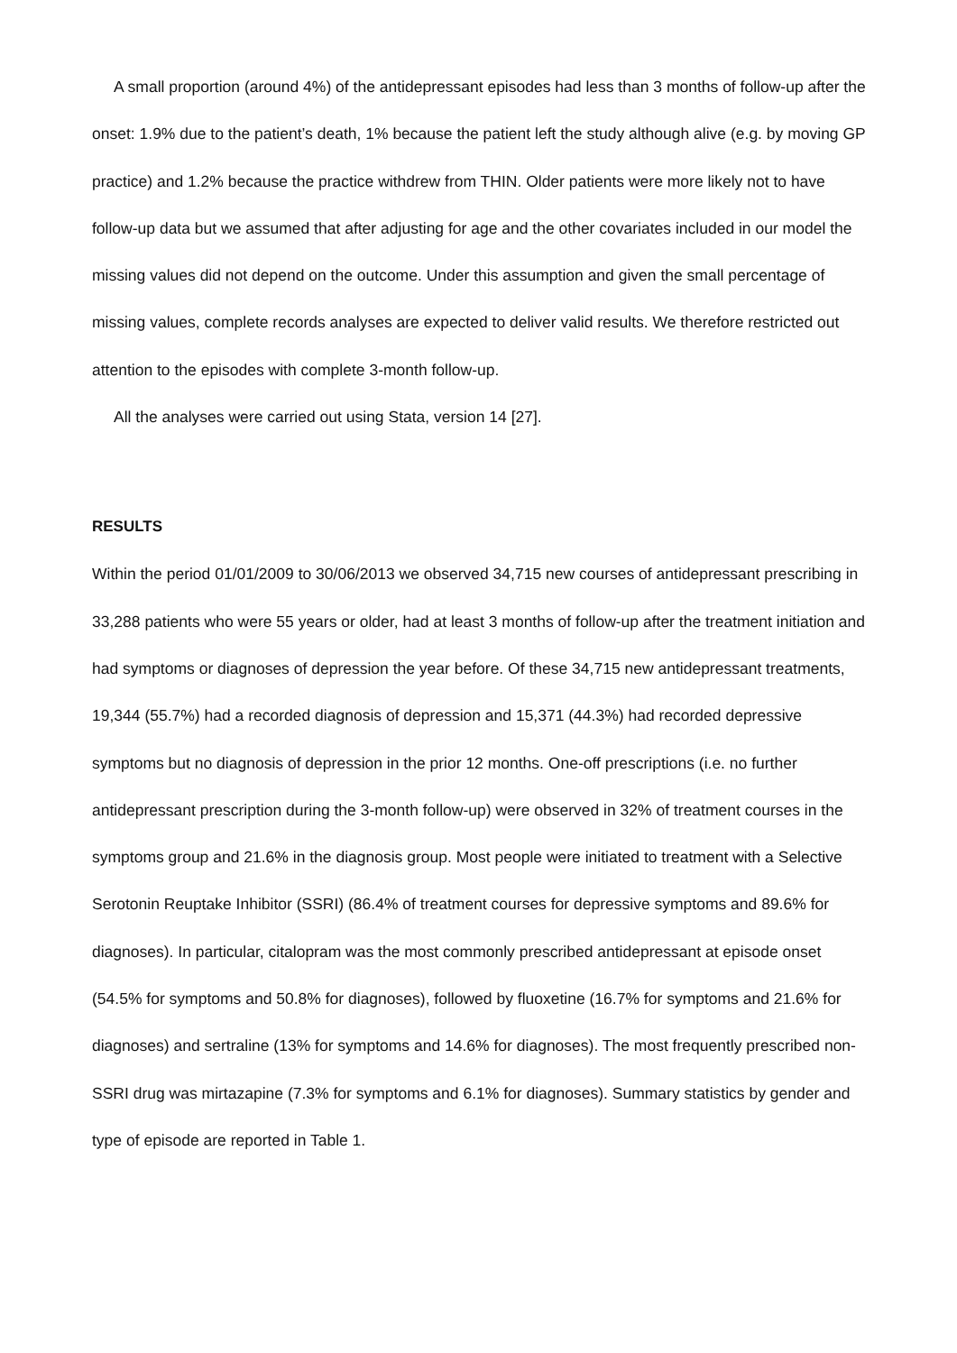A small proportion (around 4%) of the antidepressant episodes had less than 3 months of follow-up after the onset: 1.9% due to the patient’s death, 1% because the patient left the study although alive (e.g. by moving GP practice) and 1.2% because the practice withdrew from THIN. Older patients were more likely not to have follow-up data but we assumed that after adjusting for age and the other covariates included in our model the missing values did not depend on the outcome. Under this assumption and given the small percentage of missing values, complete records analyses are expected to deliver valid results. We therefore restricted out attention to the episodes with complete 3-month follow-up.
All the analyses were carried out using Stata, version 14 [27].
RESULTS
Within the period 01/01/2009 to 30/06/2013 we observed 34,715 new courses of antidepressant prescribing in 33,288 patients who were 55 years or older, had at least 3 months of follow-up after the treatment initiation and had symptoms or diagnoses of depression the year before. Of these 34,715 new antidepressant treatments, 19,344 (55.7%) had a recorded diagnosis of depression and 15,371 (44.3%) had recorded depressive symptoms but no diagnosis of depression in the prior 12 months. One-off prescriptions (i.e. no further antidepressant prescription during the 3-month follow-up) were observed in 32% of treatment courses in the symptoms group and 21.6% in the diagnosis group. Most people were initiated to treatment with a Selective Serotonin Reuptake Inhibitor (SSRI) (86.4% of treatment courses for depressive symptoms and 89.6% for diagnoses). In particular, citalopram was the most commonly prescribed antidepressant at episode onset (54.5% for symptoms and 50.8% for diagnoses), followed by fluoxetine (16.7% for symptoms and 21.6% for diagnoses) and sertraline (13% for symptoms and 14.6% for diagnoses). The most frequently prescribed non-SSRI drug was mirtazapine (7.3% for symptoms and 6.1% for diagnoses). Summary statistics by gender and type of episode are reported in Table 1.